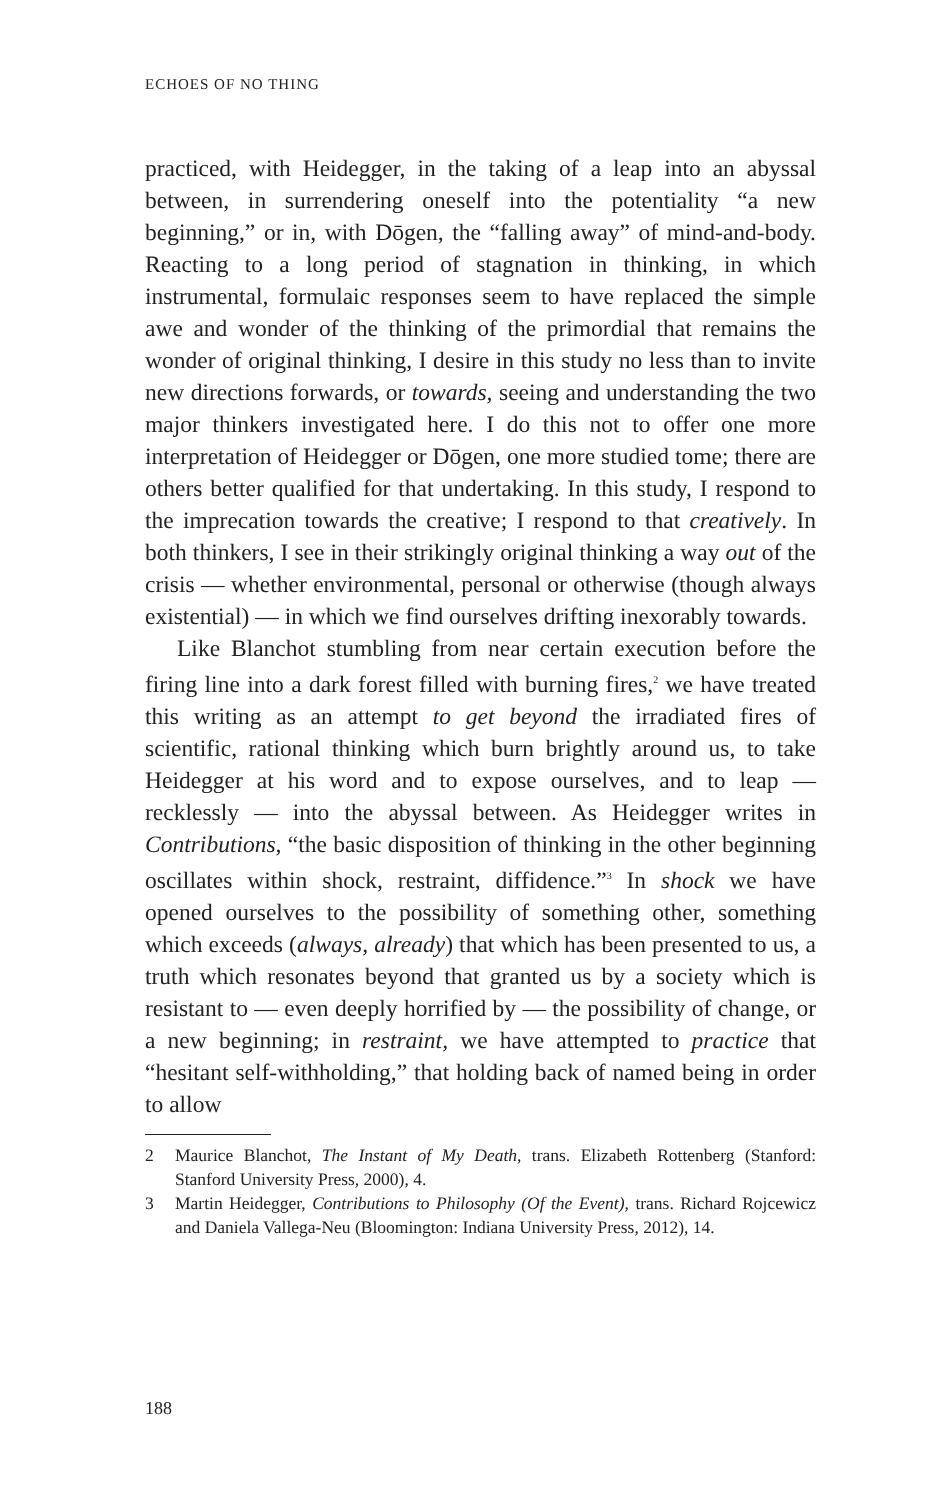ECHOES OF NO THING
practiced, with Heidegger, in the taking of a leap into an abyssal between, in surrendering oneself into the potentiality “a new beginning,” or in, with Dōgen, the “falling away” of mind-and-body. Reacting to a long period of stagnation in thinking, in which instrumental, formulaic responses seem to have replaced the simple awe and wonder of the thinking of the primordial that remains the wonder of original thinking, I desire in this study no less than to invite new directions forwards, or towards, seeing and understanding the two major thinkers investigated here. I do this not to offer one more interpretation of Heidegger or Dōgen, one more studied tome; there are others better qualified for that undertaking. In this study, I respond to the imprecation towards the creative; I respond to that creatively. In both thinkers, I see in their strikingly original thinking a way out of the crisis — whether environmental, personal or otherwise (though always existential) — in which we find ourselves drifting inexorably towards.
Like Blanchot stumbling from near certain execution before the firing line into a dark forest filled with burning fires,<sup>2</sup> we have treated this writing as an attempt to get beyond the irradiated fires of scientific, rational thinking which burn brightly around us, to take Heidegger at his word and to expose ourselves, and to leap — recklessly — into the abyssal between. As Heidegger writes in Contributions, “the basic disposition of thinking in the other beginning oscillates within shock, restraint, diffidence.”<sup>3</sup> In shock we have opened ourselves to the possibility of something other, something which exceeds (always, already) that which has been presented to us, a truth which resonates beyond that granted us by a society which is resistant to — even deeply horrified by — the possibility of change, or a new beginning; in restraint, we have attempted to practice that “hesitant self-withholding,” that holding back of named being in order to allow
2 Maurice Blanchot, The Instant of My Death, trans. Elizabeth Rottenberg (Stanford: Stanford University Press, 2000), 4.
3 Martin Heidegger, Contributions to Philosophy (Of the Event), trans. Richard Rojcewicz and Daniela Vallega-Neu (Bloomington: Indiana University Press, 2012), 14.
188